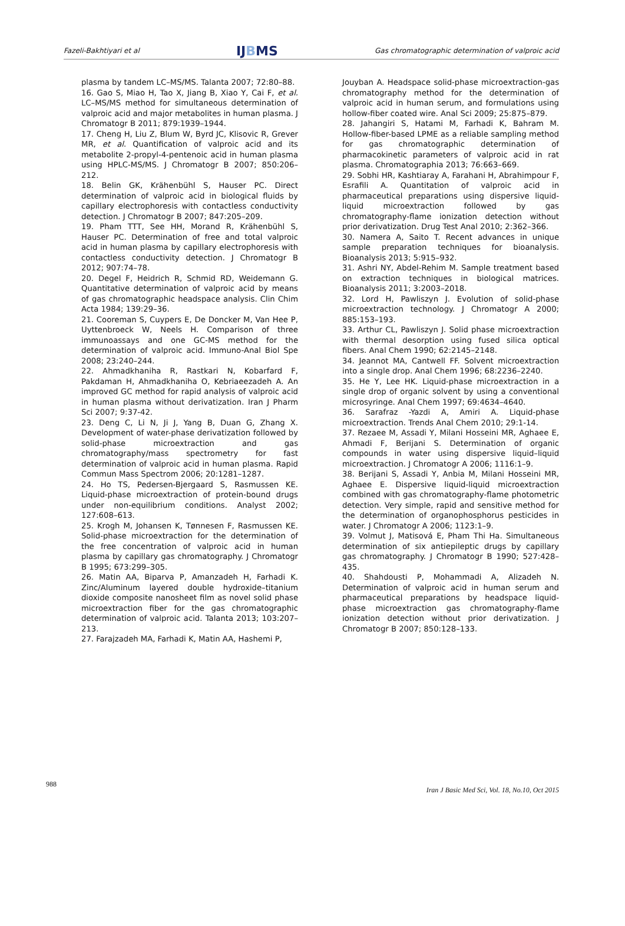Fazeli-Bakhtiyari et al IJBMS Gas chromatographic determination of valproic acid
plasma by tandem LC–MS/MS. Talanta 2007; 72:80–88.
16. Gao S, Miao H, Tao X, Jiang B, Xiao Y, Cai F, et al. LC–MS/MS method for simultaneous determination of valproic acid and major metabolites in human plasma. J Chromatogr B 2011; 879:1939–1944.
17. Cheng H, Liu Z, Blum W, Byrd JC, Klisovic R, Grever MR, et al. Quantification of valproic acid and its metabolite 2-propyl-4-pentenoic acid in human plasma using HPLC-MS/MS. J Chromatogr B 2007; 850:206–212.
18. Belin GK, Krähenbühl S, Hauser PC. Direct determination of valproic acid in biological fluids by capillary electrophoresis with contactless conductivity detection. J Chromatogr B 2007; 847:205–209.
19. Pham TTT, See HH, Morand R, Krähenbühl S, Hauser PC. Determination of free and total valproic acid in human plasma by capillary electrophoresis with contactless conductivity detection. J Chromatogr B 2012; 907:74–78.
20. Degel F, Heidrich R, Schmid RD, Weidemann G. Quantitative determination of valproic acid by means of gas chromatographic headspace analysis. Clin Chim Acta 1984; 139:29–36.
21. Cooreman S, Cuypers E, De Doncker M, Van Hee P, Uyttenbroeck W, Neels H. Comparison of three immunoassays and one GC-MS method for the determination of valproic acid. Immuno-Anal Biol Spe 2008; 23:240–244.
22. Ahmadkhaniha R, Rastkari N, Kobarfard F, Pakdaman H, Ahmadkhaniha O, Kebriaeezadeh A. An improved GC method for rapid analysis of valproic acid in human plasma without derivatization. Iran J Pharm Sci 2007; 9:37-42.
23. Deng C, Li N, Ji J, Yang B, Duan G, Zhang X. Development of water-phase derivatization followed by solid-phase microextraction and gas chromatography/mass spectrometry for fast determination of valproic acid in human plasma. Rapid Commun Mass Spectrom 2006; 20:1281–1287.
24. Ho TS, Pedersen-Bjergaard S, Rasmussen KE. Liquid-phase microextraction of protein-bound drugs under non-equilibrium conditions. Analyst 2002; 127:608–613.
25. Krogh M, Johansen K, Tønnesen F, Rasmussen KE. Solid-phase microextraction for the determination of the free concentration of valproic acid in human plasma by capillary gas chromatography. J Chromatogr B 1995; 673:299–305.
26. Matin AA, Biparva P, Amanzadeh H, Farhadi K. Zinc/Aluminum layered double hydroxide–titanium dioxide composite nanosheet film as novel solid phase microextraction fiber for the gas chromatographic determination of valproic acid. Talanta 2013; 103:207–213.
27. Farajzadeh MA, Farhadi K, Matin AA, Hashemi P,
Jouyban A. Headspace solid-phase microextraction-gas chromatography method for the determination of valproic acid in human serum, and formulations using hollow-fiber coated wire. Anal Sci 2009; 25:875–879.
28. Jahangiri S, Hatami M, Farhadi K, Bahram M. Hollow-fiber-based LPME as a reliable sampling method for gas chromatographic determination of pharmacokinetic parameters of valproic acid in rat plasma. Chromatographia 2013; 76:663–669.
29. Sobhi HR, Kashtiaray A, Farahani H, Abrahimpour F, Esrafili A. Quantitation of valproic acid in pharmaceutical preparations using dispersive liquid-liquid microextraction followed by gas chromatography-flame ionization detection without prior derivatization. Drug Test Anal 2010; 2:362–366.
30. Namera A, Saito T. Recent advances in unique sample preparation techniques for bioanalysis. Bioanalysis 2013; 5:915–932.
31. Ashri NY, Abdel-Rehim M. Sample treatment based on extraction techniques in biological matrices. Bioanalysis 2011; 3:2003–2018.
32. Lord H, Pawliszyn J. Evolution of solid-phase microextraction technology. J Chromatogr A 2000; 885:153–193.
33. Arthur CL, Pawliszyn J. Solid phase microextraction with thermal desorption using fused silica optical fibers. Anal Chem 1990; 62:2145–2148.
34. Jeannot MA, Cantwell FF. Solvent microextraction into a single drop. Anal Chem 1996; 68:2236–2240.
35. He Y, Lee HK. Liquid-phase microextraction in a single drop of organic solvent by using a conventional microsyringe. Anal Chem 1997; 69:4634–4640.
36. Sarafraz -Yazdi A, Amiri A. Liquid-phase microextraction. Trends Anal Chem 2010; 29:1-14.
37. Rezaee M, Assadi Y, Milani Hosseini MR, Aghaee E, Ahmadi F, Berijani S. Determination of organic compounds in water using dispersive liquid–liquid microextraction. J Chromatogr A 2006; 1116:1–9.
38. Berijani S, Assadi Y, Anbia M, Milani Hosseini MR, Aghaee E. Dispersive liquid-liquid microextraction combined with gas chromatography-flame photometric detection. Very simple, rapid and sensitive method for the determination of organophosphorus pesticides in water. J Chromatogr A 2006; 1123:1–9.
39. Volmut J, Matisová E, Pham Thi Ha. Simultaneous determination of six antiepileptic drugs by capillary gas chromatography. J Chromatogr B 1990; 527:428–435.
40. Shahdousti P, Mohammadi A, Alizadeh N. Determination of valproic acid in human serum and pharmaceutical preparations by headspace liquid-phase microextraction gas chromatography-flame ionization detection without prior derivatization. J Chromatogr B 2007; 850:128–133.
988 Iran J Basic Med Sci, Vol. 18, No.10, Oct 2015